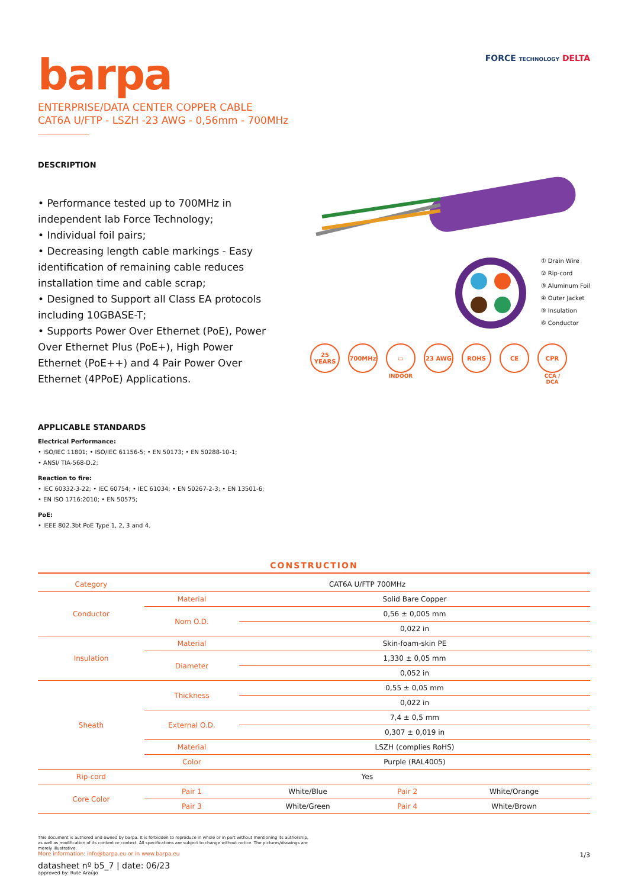barpa
ENTERPRISE/DATA CENTER COPPER CABLE
CAT6A U/FTP - LSZH -23 AWG - 0,56mm - 700MHz
FORCE TECHNOLOGY DELTA
DESCRIPTION
• Performance tested up to 700MHz in independent lab Force Technology;
• Individual foil pairs;
• Decreasing length cable markings - Easy identification of remaining cable reduces installation time and cable scrap;
• Designed to Support all Class EA protocols including 10GBASE-T;
• Supports Power Over Ethernet (PoE), Power Over Ethernet Plus (PoE+), High Power Ethernet (PoE++) and 4 Pair Power Over Ethernet (4PPoE) Applications.
APPLICABLE STANDARDS
Electrical Performance:
• ISO/IEC 11801; • ISO/IEC 61156-5; • EN 50173; • EN 50288-10-1;
• ANSI/ TIA-568-D.2;
Reaction to fire:
• IEC 60332-3-22; • IEC 60754; • IEC 61034; • EN 50267-2-3; • EN 13501-6;
• EN ISO 1716:2010; • EN 50575;
PoE:
• IEEE 802.3bt PoE Type 1, 2, 3 and 4.
① Drain Wire
② Rip-cord
③ Aluminum Foil
④ Outer Jacket
⑤ Insulation
⑥ Conductor
25 YEARS 700MHz ▭
INDOOR
23 AWG ROHS CE CPR
CCA / DCA
CONSTRUCTION
| Category | CAT6A U/FTP 700MHz | | | |
| Conductor | Material | Solid Bare Copper | | |
| | Nom O.D. | 0,56 ± 0,005 mm | | |
| | | 0,022 in | | |
| Insulation | Material | Skin-foam-skin PE | | |
| | Diameter | 1,330 ± 0,05 mm | | |
| | | 0,052 in | | |
| Sheath | Thickness | 0,55 ± 0,05 mm | | |
| | | 0,022 in | | |
| | External O.D. | 7,4 ± 0,5 mm | | |
| | | 0,307 ± 0,019 in | | |
| | Material | LSZH (complies RoHS) | | |
| | Color | Purple (RAL4005) | | |
| Rip-cord | Yes | | | |
| Core Color | Pair 1 | White/Blue | Pair 2 | White/Orange |
| | Pair 3 | White/Green | Pair 4 | White/Brown |
This document is authored and owned by barpa. It is forbidden to reproduce in whole or in part without mentioning its authorship, as well as modification of its content or context. All specifications are subject to change without notice. The pictures/drawings are merely illustrative.
More information: info@barpa.eu or in www.barpa.eu
datasheet nº b5_7 | date: 06/23
approved by: Rute Araújo
1/3